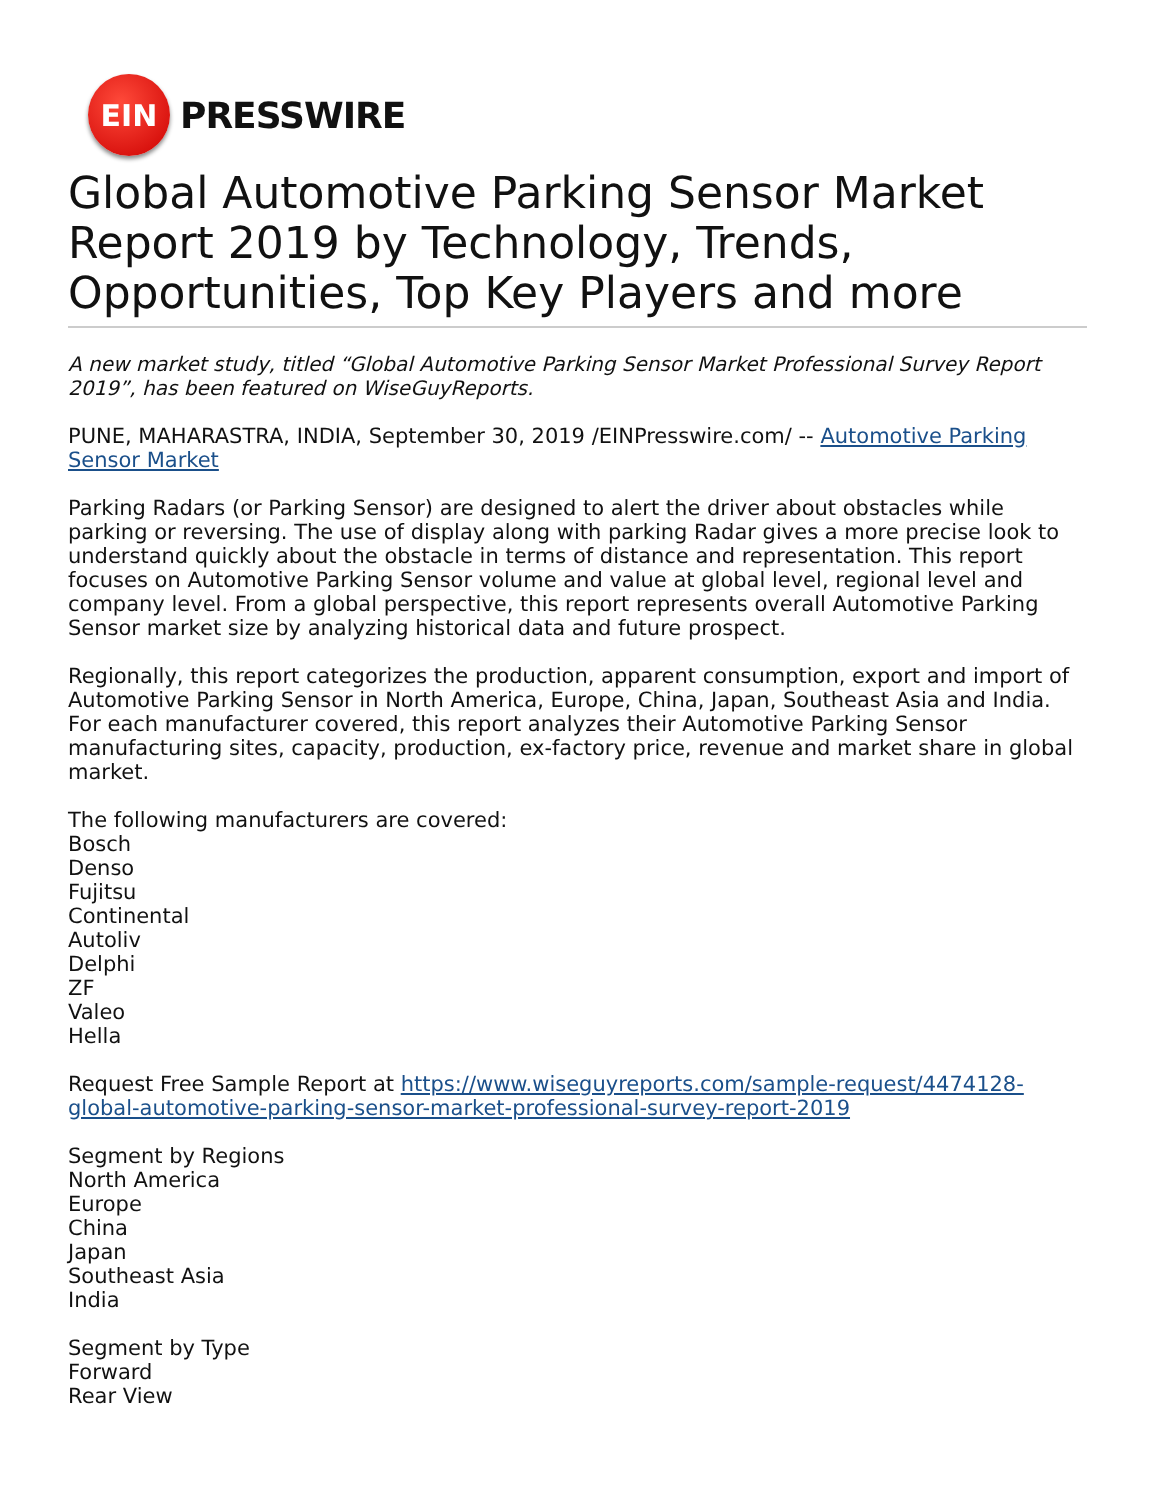EIN
PRESSWIRE
Global Automotive Parking Sensor Market Report 2019 by Technology, Trends, Opportunities, Top Key Players and more
A new market study, titled “Global Automotive Parking Sensor Market Professional Survey Report 2019”, has been featured on WiseGuyReports.
PUNE, MAHARASTRA, INDIA, September 30, 2019 /EINPresswire.com/ -- Automotive Parking Sensor Market
Parking Radars (or Parking Sensor) are designed to alert the driver about obstacles while parking or reversing. The use of display along with parking Radar gives a more precise look to understand quickly about the obstacle in terms of distance and representation. This report focuses on Automotive Parking Sensor volume and value at global level, regional level and company level. From a global perspective, this report represents overall Automotive Parking Sensor market size by analyzing historical data and future prospect.
Regionally, this report categorizes the production, apparent consumption, export and import of Automotive Parking Sensor in North America, Europe, China, Japan, Southeast Asia and India. For each manufacturer covered, this report analyzes their Automotive Parking Sensor manufacturing sites, capacity, production, ex-factory price, revenue and market share in global market.
The following manufacturers are covered:
Bosch
Denso
Fujitsu
Continental
Autoliv
Delphi
ZF
Valeo
Hella
Request Free Sample Report at https://www.wiseguyreports.com/sample-request/4474128-global-automotive-parking-sensor-market-professional-survey-report-2019
Segment by Regions
North America
Europe
China
Japan
Southeast Asia
India
Segment by Type
Forward
Rear View